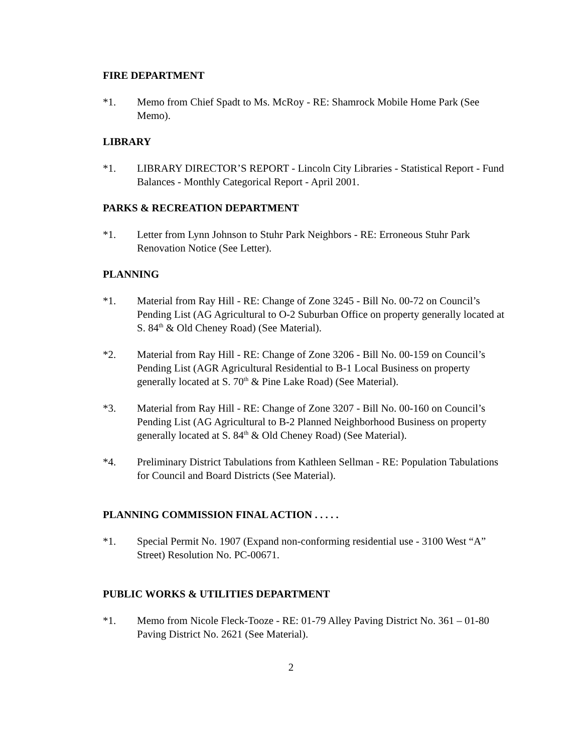FIRE DEPARTMENT
*1. Memo from Chief Spadt to Ms. McRoy - RE: Shamrock Mobile Home Park (See Memo).
LIBRARY
*1. LIBRARY DIRECTOR’S REPORT - Lincoln City Libraries - Statistical Report - Fund Balances - Monthly Categorical Report - April 2001.
PARKS & RECREATION DEPARTMENT
*1. Letter from Lynn Johnson to Stuhr Park Neighbors - RE: Erroneous Stuhr Park Renovation Notice (See Letter).
PLANNING
*1. Material from Ray Hill - RE: Change of Zone 3245 - Bill No. 00-72 on Council’s Pending List (AG Agricultural to O-2 Suburban Office on property generally located at S. 84<sup>th</sup> & Old Cheney Road) (See Material).
*2. Material from Ray Hill - RE: Change of Zone 3206 - Bill No. 00-159 on Council’s Pending List (AGR Agricultural Residential to B-1 Local Business on property generally located at S. 70<sup>th</sup> & Pine Lake Road) (See Material).
*3. Material from Ray Hill - RE: Change of Zone 3207 - Bill No. 00-160 on Council’s Pending List (AG Agricultural to B-2 Planned Neighborhood Business on property generally located at S. 84<sup>th</sup> & Old Cheney Road) (See Material).
*4. Preliminary District Tabulations from Kathleen Sellman - RE: Population Tabulations for Council and Board Districts (See Material).
PLANNING COMMISSION FINAL ACTION . . . . .
*1. Special Permit No. 1907 (Expand non-conforming residential use - 3100 West “A” Street) Resolution No. PC-00671.
PUBLIC WORKS & UTILITIES DEPARTMENT
*1. Memo from Nicole Fleck-Tooze - RE: 01-79 Alley Paving District No. 361 – 01-80 Paving District No. 2621 (See Material).
2